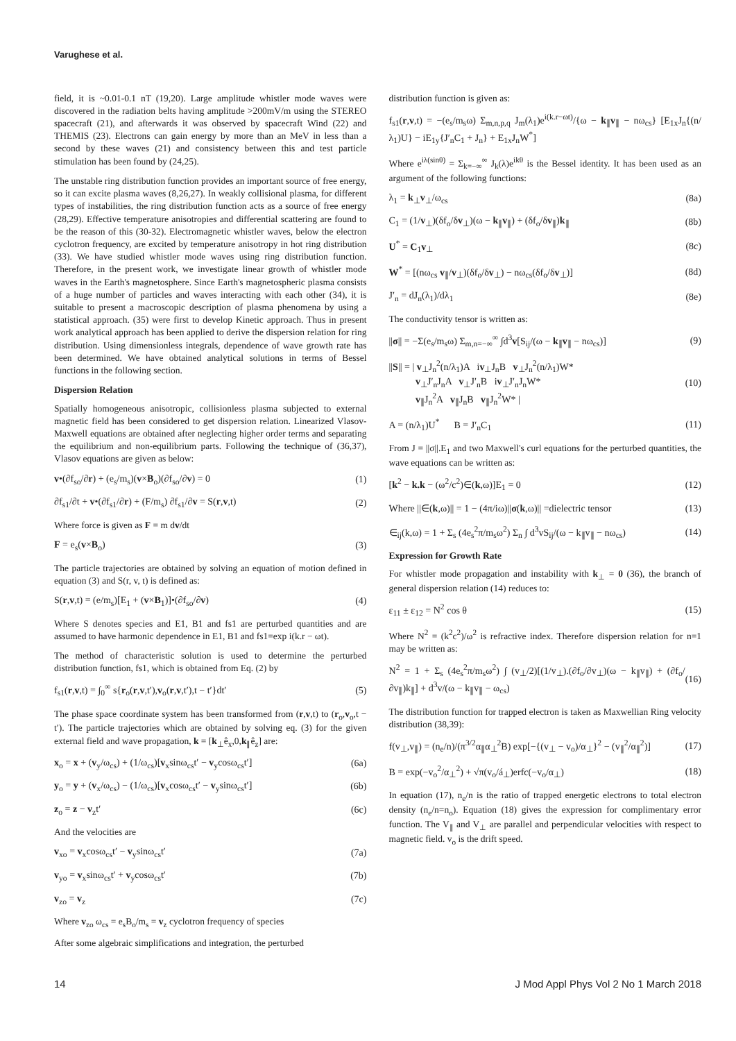Varughese et al.
field, it is ~0.01-0.1 nT (19,20). Large amplitude whistler mode waves were discovered in the radiation belts having amplitude >200mV/m using the STEREO spacecraft (21), and afterwards it was observed by spacecraft Wind (22) and THEMIS (23). Electrons can gain energy by more than an MeV in less than a second by these waves (21) and consistency between this and test particle stimulation has been found by (24,25).
The unstable ring distribution function provides an important source of free energy, so it can excite plasma waves (8,26,27). In weakly collisional plasma, for different types of instabilities, the ring distribution function acts as a source of free energy (28,29). Effective temperature anisotropies and differential scattering are found to be the reason of this (30-32). Electromagnetic whistler waves, below the electron cyclotron frequency, are excited by temperature anisotropy in hot ring distribution (33). We have studied whistler mode waves using ring distribution function. Therefore, in the present work, we investigate linear growth of whistler mode waves in the Earth's magnetosphere. Since Earth's magnetospheric plasma consists of a huge number of particles and waves interacting with each other (34), it is suitable to present a macroscopic description of plasma phenomena by using a statistical approach. (35) were first to develop Kinetic approach. Thus in present work analytical approach has been applied to derive the dispersion relation for ring distribution. Using dimensionless integrals, dependence of wave growth rate has been determined. We have obtained analytical solutions in terms of Bessel functions in the following section.
Dispersion Relation
Spatially homogeneous anisotropic, collisionless plasma subjected to external magnetic field has been considered to get dispersion relation. Linearized Vlasov-Maxwell equations are obtained after neglecting higher order terms and separating the equilibrium and non-equilibrium parts. Following the technique of (36,37), Vlasov equations are given as below:
v•(∂f<sub>so</sub>/∂r) + (e<sub>s</sub>/m<sub>s</sub>)(v×B<sub>o</sub>)(∂f<sub>so</sub>/∂v) = 0 (1)
∂f<sub>s1</sub>/∂t + v•(∂f<sub>s1</sub>/∂r) + (F/m<sub>s</sub>) ∂f<sub>s1</sub>/∂v = S(r,v,t) (2)
Where force is given as F = m dv/dt
F = e<sub>s</sub>(v×B<sub>o</sub>) (3)
The particle trajectories are obtained by solving an equation of motion defined in equation (3) and S(r, v, t) is defined as:
S(r,v,t) = (e/m<sub>s</sub>)[E<sub>1</sub> + (v×B<sub>1</sub>)]•(∂f<sub>so</sub>/∂v) (4)
Where S denotes species and E1, B1 and fs1 are perturbed quantities and are assumed to have harmonic dependence in E1, B1 and fs1=exp i(k.r − ωt).
The method of characteristic solution is used to determine the perturbed distribution function, fs1, which is obtained from Eq. (2) by
f<sub>s1</sub>(r,v,t) = ∫<sub>0</sub><sup>∞</sup> s{r<sub>o</sub>(r,v,t′),v<sub>o</sub>(r,v,t′),t − t′}dt′ (5)
The phase space coordinate system has been transformed from (r,v,t) to (r<sub>o</sub>,v<sub>o</sub>,t − t′). The particle trajectories which are obtained by solving eq. (3) for the given external field and wave propagation, k = [k<sub>⊥</sub>ê<sub>x</sub>,0,k<sub>∥</sub>ê<sub>z</sub>] are:
x<sub>o</sub> = x + (v<sub>y</sub>/ω<sub>cs</sub>) + (1/ω<sub>cs</sub>)[v<sub>x</sub>sinω<sub>cs</sub>t′ − v<sub>y</sub>cosω<sub>cs</sub>t′] (6a)
y<sub>o</sub> = y + (v<sub>x</sub>/ω<sub>cs</sub>) − (1/ω<sub>cs</sub>)[v<sub>x</sub>cosω<sub>cs</sub>t′ − v<sub>y</sub>sinω<sub>cs</sub>t′] (6b)
z<sub>o</sub> = z − v<sub>z</sub>t′ (6c)
And the velocities are
v<sub>xo</sub> = v<sub>x</sub>cosω<sub>cs</sub>t′ − v<sub>y</sub>sinω<sub>cs</sub>t′ (7a)
v<sub>yo</sub> = v<sub>x</sub>sinω<sub>cs</sub>t′ + v<sub>y</sub>cosω<sub>cs</sub>t′ (7b)
v<sub>zo</sub> = v<sub>z</sub> (7c)
Where v<sub>zo</sub> ω<sub>cs</sub> = e<sub>s</sub>B<sub>o</sub>/m<sub>s</sub> = v<sub>z</sub> cyclotron frequency of species
After some algebraic simplifications and integration, the perturbed
distribution function is given as:
f<sub>s1</sub>(r,v,t) = −(e<sub>s</sub>/m<sub>s</sub>ω) Σ<sub>m,n,p,q</sub> J<sub>m</sub>(λ<sub>1</sub>)e<sup>i(k.r−ωt)</sup>/{ω − k<sub>∥</sub>v<sub>∥</sub> − nω<sub>cs</sub>} [E<sub>1x</sub>J<sub>n</sub>{(n/λ<sub>1</sub>)U} − iE<sub>1y</sub>{J′<sub>n</sub>C<sub>1</sub> + J<sub>n</sub>} + E<sub>1x</sub>J<sub>n</sub>W<sup>*</sup>]
Where e<sup>iλ(sinθ)</sup> = Σ<sub>k=−∞</sub><sup>∞</sup> J<sub>k</sub>(λ)e<sup>ikθ</sup> is the Bessel identity. It has been used as an argument of the following functions:
λ<sub>1</sub> = k<sub>⊥</sub>v<sub>⊥</sub>/ω<sub>cs</sub> (8a)
C<sub>1</sub> = (1/v<sub>⊥</sub>)(δf<sub>o</sub>/δv<sub>⊥</sub>)(ω − k<sub>∥</sub>v<sub>∥</sub>) + (δf<sub>o</sub>/δv<sub>∥</sub>)k<sub>∥</sub> (8b)
U<sup>*</sup> = C<sub>1</sub>v<sub>⊥</sub> (8c)
W<sup>*</sup> = [(nω<sub>cs</sub> v<sub>∥</sub>/v<sub>⊥</sub>)(δf<sub>o</sub>/δv<sub>⊥</sub>) − nω<sub>cs</sub>(δf<sub>o</sub>/δv<sub>⊥</sub>)] (8d)
J′<sub>n</sub> = dJ<sub>n</sub>(λ<sub>1</sub>)/dλ<sub>1</sub> (8e)
The conductivity tensor is written as:
||σ|| = −Σ(e<sub>s</sub>/m<sub>s</sub>ω) Σ<sub>m,n=−∞</sub><sup>∞</sup> ∫d<sup>3</sup>v[S<sub>ij</sub>/(ω − k<sub>∥</sub>v<sub>∥</sub> − nω<sub>cs</sub>)] (9)
||S|| = | v<sub>⊥</sub>J<sub>n</sub><sup>2</sup>(n/λ<sub>1</sub>)A iv<sub>⊥</sub>J<sub>n</sub>B v<sub>⊥</sub>J<sub>n</sub><sup>2</sup>(n/λ<sub>1</sub>)W*
v<sub>⊥</sub>J′<sub>n</sub>J<sub>n</sub>A v<sub>⊥</sub>J′<sub>n</sub>B iv<sub>⊥</sub>J′<sub>n</sub>J<sub>n</sub>W*
v<sub>∥</sub>J<sub>n</sub><sup>2</sup>A v<sub>∥</sub>J<sub>n</sub>B v<sub>∥</sub>J<sub>n</sub><sup>2</sup>W* | (10)
A = (n/λ<sub>1</sub>)U<sup>*</sup> B = J′<sub>n</sub>C<sub>1</sub> (11)
From J = ||σ||.E<sub>1</sub> and two Maxwell's curl equations for the perturbed quantities, the wave equations can be written as:
[k<sup>2</sup> − k.k − (ω<sup>2</sup>/c<sup>2</sup>)∈(k,ω)]E<sub>1</sub> = 0 (12)
Where ||∈(k,ω)|| = 1 − (4π/iω)||σ(k,ω)|| =dielectric tensor (13)
∈<sub>ij</sub>(k,ω) = 1 + Σ<sub>s</sub> (4e<sub>s</sub><sup>2</sup>π/m<sub>s</sub>ω<sup>2</sup>) Σ<sub>n</sub> ∫ d<sup>3</sup>vS<sub>ij</sub>/(ω − k<sub>∥</sub>v<sub>∥</sub> − nω<sub>cs</sub>) (14)
Expression for Growth Rate
For whistler mode propagation and instability with k<sub>⊥</sub> = 0 (36), the branch of general dispersion relation (14) reduces to:
ε<sub>11</sub> ± ε<sub>12</sub> = N<sup>2</sup> cos θ (15)
Where N<sup>2</sup> = (k<sup>2</sup>c<sup>2</sup>)/ω<sup>2</sup> is refractive index. Therefore dispersion relation for n=1 may be written as:
N<sup>2</sup> = 1 + Σ<sub>s</sub> (4e<sub>s</sub><sup>2</sup>π/m<sub>s</sub>ω<sup>2</sup>) ∫ (v<sub>⊥</sub>/2)[(1/v<sub>⊥</sub>).(∂f<sub>o</sub>/∂v<sub>⊥</sub>)(ω − k<sub>∥</sub>v<sub>∥</sub>) + (∂f<sub>o</sub>/∂v<sub>∥</sub>)k<sub>∥</sub>] + d<sup>3</sup>v/(ω − k<sub>∥</sub>v<sub>∥</sub> − ω<sub>cs</sub>) (16)
The distribution function for trapped electron is taken as Maxwellian Ring velocity distribution (38,39):
f(v<sub>⊥</sub>,v<sub>∥</sub>) = (n<sub>e</sub>/n)/(π<sup>3/2</sup>α<sub>∥</sub>α<sub>⊥</sub><sup>2</sup>B) exp[−{(v<sub>⊥</sub> − v<sub>o</sub>)/α<sub>⊥</sub>}<sup>2</sup> − (v<sub>∥</sub><sup>2</sup>/α<sub>∥</sub><sup>2</sup>)] (17)
B = exp(−v<sub>o</sub><sup>2</sup>/α<sub>⊥</sub><sup>2</sup>) + √π(v<sub>o</sub>/á<sub>⊥</sub>)erfc(−v<sub>o</sub>/α<sub>⊥</sub>) (18)
In equation (17), n<sub>e</sub>/n is the ratio of trapped energetic electrons to total electron density (n<sub>e</sub>/n=n<sub>o</sub>). Equation (18) gives the expression for complimentary error function. The V<sub>∥</sub> and V<sub>⊥</sub> are parallel and perpendicular velocities with respect to magnetic field. v<sub>o</sub> is the drift speed.
14 J Mod Appl Phys Vol 2 No 1 March 2018